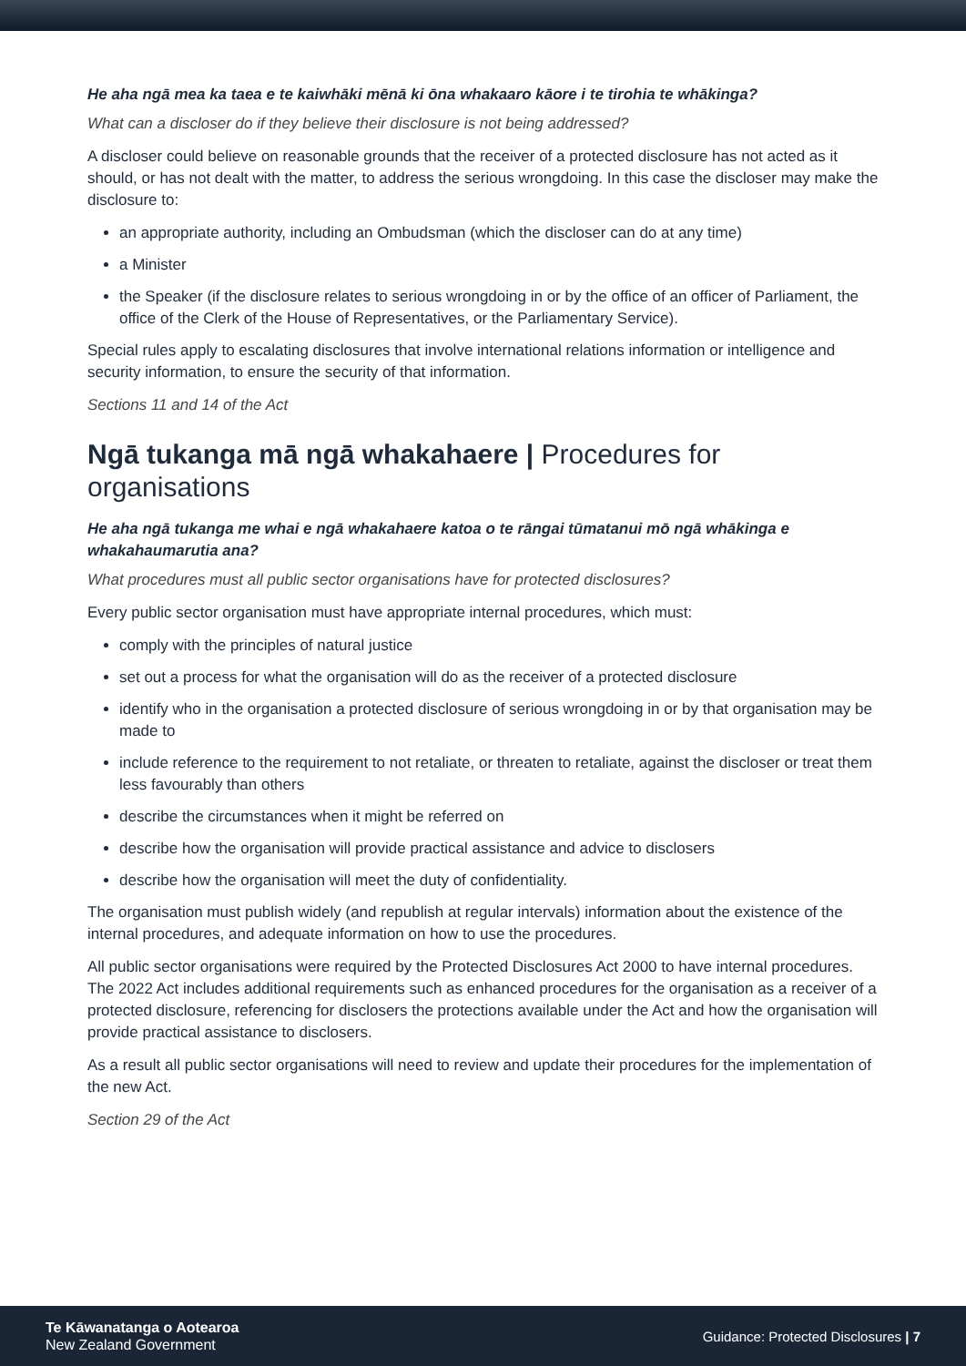He aha ngā mea ka taea e te kaiwhāki mēnā ki ōna whakaaro kāore i te tirohia te whākinga?
What can a discloser do if they believe their disclosure is not being addressed?
A discloser could believe on reasonable grounds that the receiver of a protected disclosure has not acted as it should, or has not dealt with the matter, to address the serious wrongdoing. In this case the discloser may make the disclosure to:
an appropriate authority, including an Ombudsman (which the discloser can do at any time)
a Minister
the Speaker (if the disclosure relates to serious wrongdoing in or by the office of an officer of Parliament, the office of the Clerk of the House of Representatives, or the Parliamentary Service).
Special rules apply to escalating disclosures that involve international relations information or intelligence and security information, to ensure the security of that information.
Sections 11 and 14 of the Act
Ngā tukanga mā ngā whakahaere | Procedures for organisations
He aha ngā tukanga me whai e ngā whakahaere katoa o te rāngai tūmatanui mō ngā whākinga e whakahaumarutia ana?
What procedures must all public sector organisations have for protected disclosures?
Every public sector organisation must have appropriate internal procedures, which must:
comply with the principles of natural justice
set out a process for what the organisation will do as the receiver of a protected disclosure
identify who in the organisation a protected disclosure of serious wrongdoing in or by that organisation may be made to
include reference to the requirement to not retaliate, or threaten to retaliate, against the discloser or treat them less favourably than others
describe the circumstances when it might be referred on
describe how the organisation will provide practical assistance and advice to disclosers
describe how the organisation will meet the duty of confidentiality.
The organisation must publish widely (and republish at regular intervals) information about the existence of the internal procedures, and adequate information on how to use the procedures.
All public sector organisations were required by the Protected Disclosures Act 2000 to have internal procedures. The 2022 Act includes additional requirements such as enhanced procedures for the organisation as a receiver of a protected disclosure, referencing for disclosers the protections available under the Act and how the organisation will provide practical assistance to disclosers.
As a result all public sector organisations will need to review and update their procedures for the implementation of the new Act.
Section 29 of the Act
Te Kāwanatanga o Aotearoa
New Zealand Government
Guidance: Protected Disclosures | 7